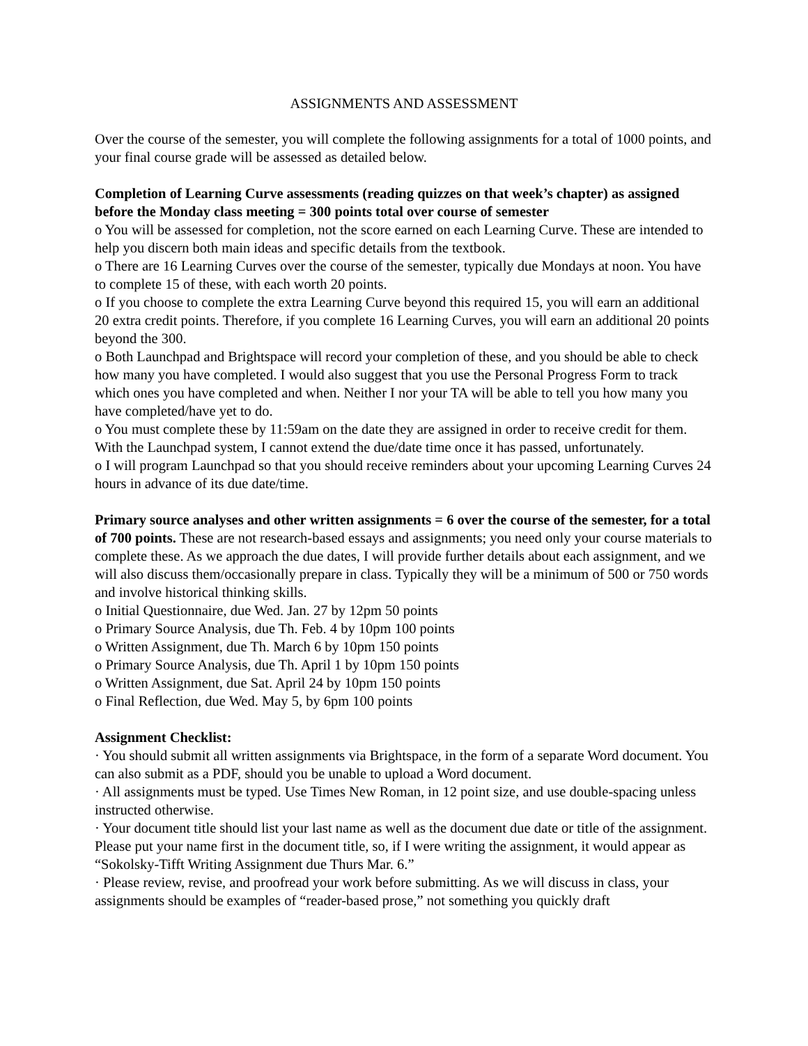ASSIGNMENTS AND ASSESSMENT
Over the course of the semester, you will complete the following assignments for a total of 1000 points, and your final course grade will be assessed as detailed below.
Completion of Learning Curve assessments (reading quizzes on that week’s chapter) as assigned before the Monday class meeting = 300 points total over course of semester
o You will be assessed for completion, not the score earned on each Learning Curve. These are intended to help you discern both main ideas and specific details from the textbook.
o There are 16 Learning Curves over the course of the semester, typically due Mondays at noon. You have to complete 15 of these, with each worth 20 points.
o If you choose to complete the extra Learning Curve beyond this required 15, you will earn an additional 20 extra credit points. Therefore, if you complete 16 Learning Curves, you will earn an additional 20 points beyond the 300.
o Both Launchpad and Brightspace will record your completion of these, and you should be able to check how many you have completed. I would also suggest that you use the Personal Progress Form to track which ones you have completed and when. Neither I nor your TA will be able to tell you how many you have completed/have yet to do.
o You must complete these by 11:59am on the date they are assigned in order to receive credit for them. With the Launchpad system, I cannot extend the due/date time once it has passed, unfortunately.
o I will program Launchpad so that you should receive reminders about your upcoming Learning Curves 24 hours in advance of its due date/time.
Primary source analyses and other written assignments = 6 over the course of the semester, for a total of 700 points. These are not research-based essays and assignments; you need only your course materials to complete these. As we approach the due dates, I will provide further details about each assignment, and we will also discuss them/occasionally prepare in class. Typically they will be a minimum of 500 or 750 words and involve historical thinking skills.
o Initial Questionnaire, due Wed. Jan. 27 by 12pm 50 points
o Primary Source Analysis, due Th. Feb. 4 by 10pm 100 points
o Written Assignment, due Th. March 6 by 10pm 150 points
o Primary Source Analysis, due Th. April 1 by 10pm 150 points
o Written Assignment, due Sat. April 24 by 10pm 150 points
o Final Reflection, due Wed. May 5, by 6pm 100 points
Assignment Checklist:
· You should submit all written assignments via Brightspace, in the form of a separate Word document. You can also submit as a PDF, should you be unable to upload a Word document.
· All assignments must be typed. Use Times New Roman, in 12 point size, and use double-spacing unless instructed otherwise.
· Your document title should list your last name as well as the document due date or title of the assignment. Please put your name first in the document title, so, if I were writing the assignment, it would appear as “Sokolsky-Tifft Writing Assignment due Thurs Mar. 6.”
· Please review, revise, and proofread your work before submitting. As we will discuss in class, your assignments should be examples of “reader-based prose,” not something you quickly draft